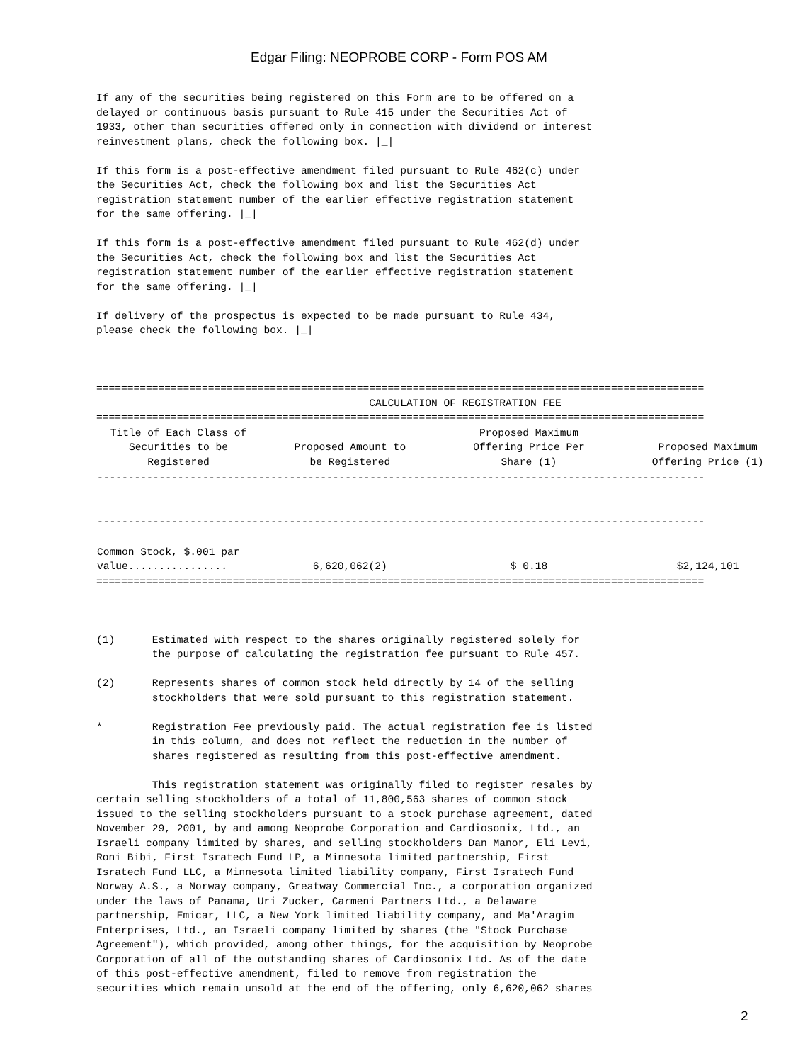Edgar Filing: NEOPROBE CORP - Form POS AM
If any of the securities being registered on this Form are to be offered on a
delayed or continuous basis pursuant to Rule 415 under the Securities Act of
1933, other than securities offered only in connection with dividend or interest
reinvestment plans, check the following box. |_|

If this form is a post-effective amendment filed pursuant to Rule 462(c) under
the Securities Act, check the following box and list the Securities Act
registration statement number of the earlier effective registration statement
for the same offering. |_|

If this form is a post-effective amendment filed pursuant to Rule 462(d) under
the Securities Act, check the following box and list the Securities Act
registration statement number of the earlier effective registration statement
for the same offering. |_|

If delivery of the prospectus is expected to be made pursuant to Rule 434,
please check the following box. |_|



==================================================================================================
                                            CALCULATION OF REGISTRATION FEE
==================================================================================================
| Title of Each Class of Securities to be Registered | Proposed Amount to be Registered | Proposed Maximum Offering Price Per Share (1) | Proposed Maximum Offering Price (1) |
| --- | --- | --- | --- |
| -------------------------------------------------------------------------------------------------- -------------------------------------------------------------------------------------------------- | | | |
| Common Stock, $.001 par value................ | 6,620,062(2) | $ 0.18 | $2,124,101 |
==================================================================================================



(1)      Estimated with respect to the shares originally registered solely for
         the purpose of calculating the registration fee pursuant to Rule 457.

(2)      Represents shares of common stock held directly by 14 of the selling
         stockholders that were sold pursuant to this registration statement.

*        Registration Fee previously paid. The actual registration fee is listed
         in this column, and does not reflect the reduction in the number of
         shares registered as resulting from this post-effective amendment.

         This registration statement was originally filed to register resales by
certain selling stockholders of a total of 11,800,563 shares of common stock
issued to the selling stockholders pursuant to a stock purchase agreement, dated
November 29, 2001, by and among Neoprobe Corporation and Cardiosonix, Ltd., an
Israeli company limited by shares, and selling stockholders Dan Manor, Eli Levi,
Roni Bibi, First Isratech Fund LP, a Minnesota limited partnership, First
Isratech Fund LLC, a Minnesota limited liability company, First Isratech Fund
Norway A.S., a Norway company, Greatway Commercial Inc., a corporation organized
under the laws of Panama, Uri Zucker, Carmeni Partners Ltd., a Delaware
partnership, Emicar, LLC, a New York limited liability company, and Ma'Aragim
Enterprises, Ltd., an Israeli company limited by shares (the "Stock Purchase
Agreement"), which provided, among other things, for the acquisition by Neoprobe
Corporation of all of the outstanding shares of Cardiosonix Ltd. As of the date
of this post-effective amendment, filed to remove from registration the
securities which remain unsold at the end of the offering, only 6,620,062 shares
2